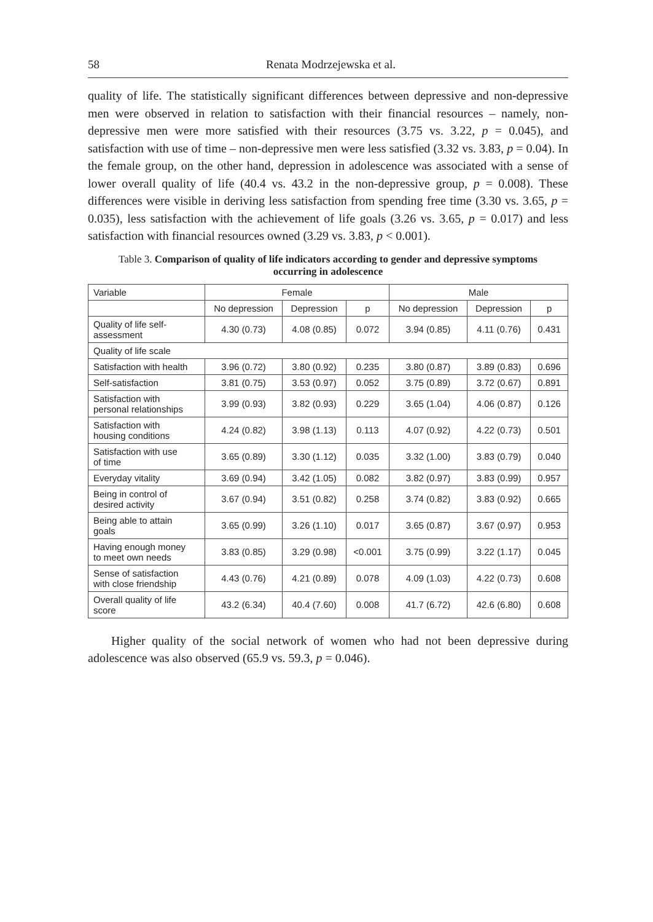58 Renata Modrzejewska et al.
quality of life. The statistically significant differences between depressive and non-depressive men were observed in relation to satisfaction with their financial resources – namely, non-depressive men were more satisfied with their resources (3.75 vs. 3.22, p = 0.045), and satisfaction with use of time – non-depressive men were less satisfied (3.32 vs. 3.83, p = 0.04). In the female group, on the other hand, depression in adolescence was associated with a sense of lower overall quality of life (40.4 vs. 43.2 in the non-depressive group, p = 0.008). These differences were visible in deriving less satisfaction from spending free time (3.30 vs. 3.65, p = 0.035), less satisfaction with the achievement of life goals (3.26 vs. 3.65, p = 0.017) and less satisfaction with financial resources owned (3.29 vs. 3.83, p < 0.001).
Table 3. Comparison of quality of life indicators according to gender and depressive symptoms occurring in adolescence
| Variable | Female | | | Male | | |
| --- | --- | --- | --- | --- | --- | --- |
| | No depression | Depression | p | No depression | Depression | p |
| Quality of life self- assessment | 4.30 (0.73) | 4.08 (0.85) | 0.072 | 3.94 (0.85) | 4.11 (0.76) | 0.431 |
| Quality of life scale | | | | | | |
| Satisfaction with health | 3.96 (0.72) | 3.80 (0.92) | 0.235 | 3.80 (0.87) | 3.89 (0.83) | 0.696 |
| Self-satisfaction | 3.81 (0.75) | 3.53 (0.97) | 0.052 | 3.75 (0.89) | 3.72 (0.67) | 0.891 |
| Satisfaction with personal relationships | 3.99 (0.93) | 3.82 (0.93) | 0.229 | 3.65 (1.04) | 4.06 (0.87) | 0.126 |
| Satisfaction with housing conditions | 4.24 (0.82) | 3.98 (1.13) | 0.113 | 4.07 (0.92) | 4.22 (0.73) | 0.501 |
| Satisfaction with use of time | 3.65 (0.89) | 3.30 (1.12) | 0.035 | 3.32 (1.00) | 3.83 (0.79) | 0.040 |
| Everyday vitality | 3.69 (0.94) | 3.42 (1.05) | 0.082 | 3.82 (0.97) | 3.83 (0.99) | 0.957 |
| Being in control of desired activity | 3.67 (0.94) | 3.51 (0.82) | 0.258 | 3.74 (0.82) | 3.83 (0.92) | 0.665 |
| Being able to attain goals | 3.65 (0.99) | 3.26 (1.10) | 0.017 | 3.65 (0.87) | 3.67 (0.97) | 0.953 |
| Having enough money to meet own needs | 3.83 (0.85) | 3.29 (0.98) | <0.001 | 3.75 (0.99) | 3.22 (1.17) | 0.045 |
| Sense of satisfaction with close friendship | 4.43 (0.76) | 4.21 (0.89) | 0.078 | 4.09 (1.03) | 4.22 (0.73) | 0.608 |
| Overall quality of life score | 43.2 (6.34) | 40.4 (7.60) | 0.008 | 41.7 (6.72) | 42.6 (6.80) | 0.608 |
Higher quality of the social network of women who had not been depressive during adolescence was also observed (65.9 vs. 59.3, p = 0.046).